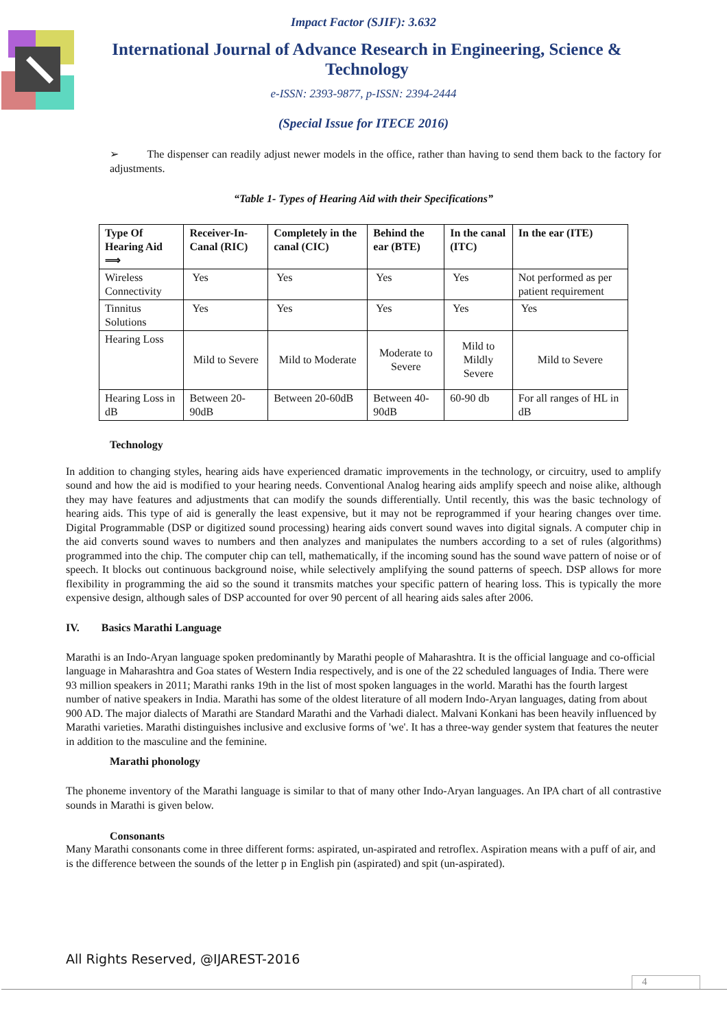Impact Factor (SJIF): 3.632
International Journal of Advance Research in Engineering, Science & Technology
e-ISSN: 2393-9877, p-ISSN: 2394-2444
(Special Issue for ITECE 2016)
➢ The dispenser can readily adjust newer models in the office, rather than having to send them back to the factory for adjustments.
“Table 1- Types of Hearing Aid with their Specifications”
| Type Of Hearing Aid ⟹ | Receiver-In-Canal (RIC) | Completely in the canal (CIC) | Behind the ear (BTE) | In the canal (ITC) | In the ear (ITE) |
| --- | --- | --- | --- | --- | --- |
| Wireless Connectivity | Yes | Yes | Yes | Yes | Not performed as per patient requirement |
| Tinnitus Solutions | Yes | Yes | Yes | Yes | Yes |
| Hearing Loss | Mild to Severe | Mild to Moderate | Moderate to Severe | Mild to Mildly Severe | Mild to Severe |
| Hearing Loss in dB | Between 20-90dB | Between 20-60dB | Between 40-90dB | 60-90 db | For all ranges of HL in dB |
Technology
In addition to changing styles, hearing aids have experienced dramatic improvements in the technology, or circuitry, used to amplify sound and how the aid is modified to your hearing needs. Conventional Analog hearing aids amplify speech and noise alike, although they may have features and adjustments that can modify the sounds differentially. Until recently, this was the basic technology of hearing aids. This type of aid is generally the least expensive, but it may not be reprogrammed if your hearing changes over time. Digital Programmable (DSP or digitized sound processing) hearing aids convert sound waves into digital signals. A computer chip in the aid converts sound waves to numbers and then analyzes and manipulates the numbers according to a set of rules (algorithms) programmed into the chip. The computer chip can tell, mathematically, if the incoming sound has the sound wave pattern of noise or of speech. It blocks out continuous background noise, while selectively amplifying the sound patterns of speech. DSP allows for more flexibility in programming the aid so the sound it transmits matches your specific pattern of hearing loss. This is typically the more expensive design, although sales of DSP accounted for over 90 percent of all hearing aids sales after 2006.
IV. Basics Marathi Language
Marathi is an Indo-Aryan language spoken predominantly by Marathi people of Maharashtra. It is the official language and co-official language in Maharashtra and Goa states of Western India respectively, and is one of the 22 scheduled languages of India. There were 93 million speakers in 2011; Marathi ranks 19th in the list of most spoken languages in the world. Marathi has the fourth largest number of native speakers in India. Marathi has some of the oldest literature of all modern Indo-Aryan languages, dating from about 900 AD. The major dialects of Marathi are Standard Marathi and the Varhadi dialect. Malvani Konkani has been heavily influenced by Marathi varieties. Marathi distinguishes inclusive and exclusive forms of 'we'. It has a three-way gender system that features the neuter in addition to the masculine and the feminine.
Marathi phonology
The phoneme inventory of the Marathi language is similar to that of many other Indo-Aryan languages. An IPA chart of all contrastive sounds in Marathi is given below.
Consonants
Many Marathi consonants come in three different forms: aspirated, un-aspirated and retroflex. Aspiration means with a puff of air, and is the difference between the sounds of the letter p in English pin (aspirated) and spit (un-aspirated).
All Rights Reserved, @IJAREST-2016
4